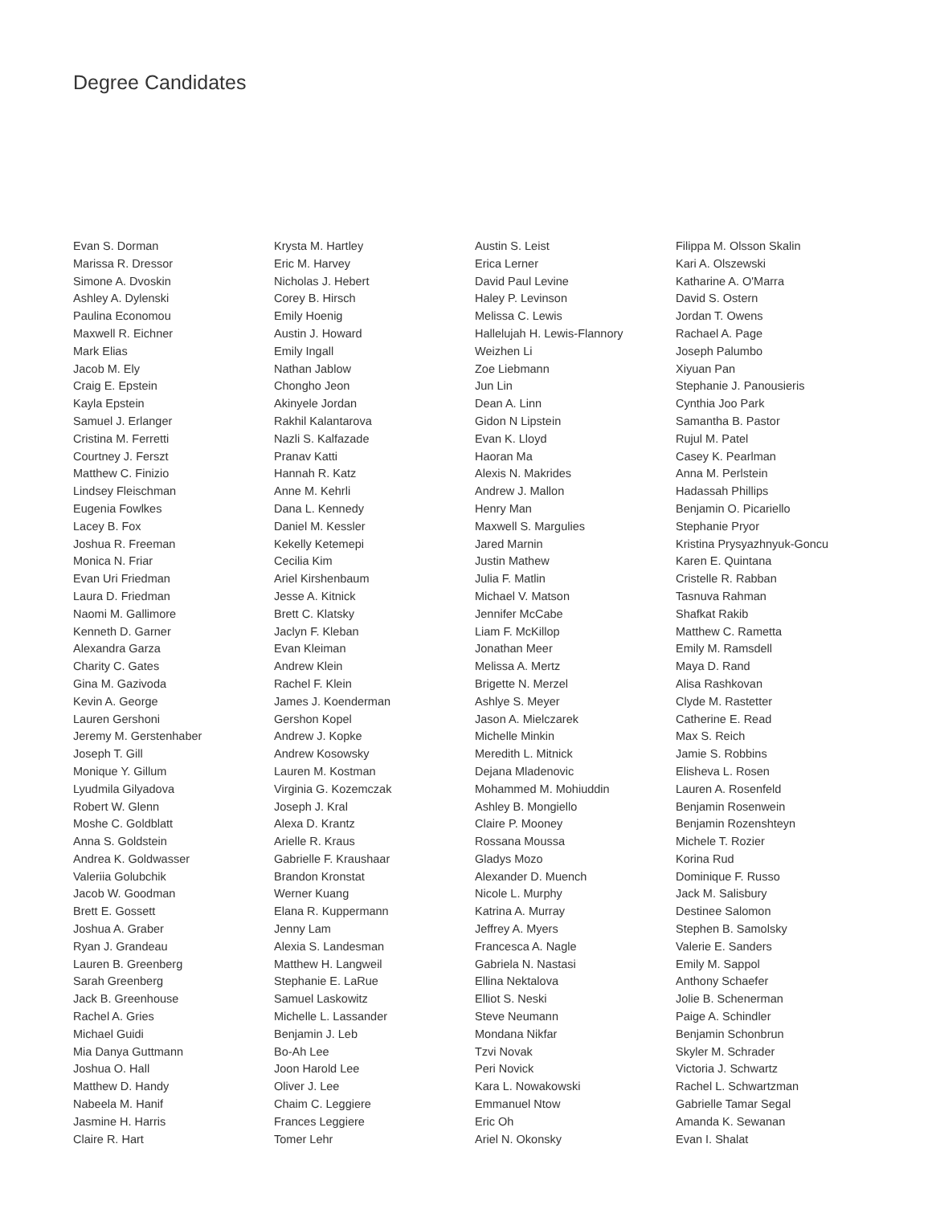Degree Candidates
Evan S. Dorman
Marissa R. Dressor
Simone A. Dvoskin
Ashley A. Dylenski
Paulina Economou
Maxwell R. Eichner
Mark Elias
Jacob M. Ely
Craig E. Epstein
Kayla Epstein
Samuel J. Erlanger
Cristina M. Ferretti
Courtney J. Ferszt
Matthew C. Finizio
Lindsey Fleischman
Eugenia Fowlkes
Lacey B. Fox
Joshua R. Freeman
Monica N. Friar
Evan Uri Friedman
Laura D. Friedman
Naomi M. Gallimore
Kenneth D. Garner
Alexandra Garza
Charity C. Gates
Gina M. Gazivoda
Kevin A. George
Lauren Gershoni
Jeremy M. Gerstenhaber
Joseph T. Gill
Monique Y. Gillum
Lyudmila Gilyadova
Robert W. Glenn
Moshe C. Goldblatt
Anna S. Goldstein
Andrea K. Goldwasser
Valeriia Golubchik
Jacob W. Goodman
Brett E. Gossett
Joshua A. Graber
Ryan J. Grandeau
Lauren B. Greenberg
Sarah Greenberg
Jack B. Greenhouse
Rachel A. Gries
Michael Guidi
Mia Danya Guttmann
Joshua O. Hall
Matthew D. Handy
Nabeela M. Hanif
Jasmine H. Harris
Claire R. Hart
Krysta M. Hartley
Eric M. Harvey
Nicholas J. Hebert
Corey B. Hirsch
Emily Hoenig
Austin J. Howard
Emily Ingall
Nathan Jablow
Chongho Jeon
Akinyele Jordan
Rakhil Kalantarova
Nazli S. Kalfazade
Pranav Katti
Hannah R. Katz
Anne M. Kehrli
Dana L. Kennedy
Daniel M. Kessler
Kekelly Ketemepi
Cecilia Kim
Ariel Kirshenbaum
Jesse A. Kitnick
Brett C. Klatsky
Jaclyn F. Kleban
Evan Kleiman
Andrew Klein
Rachel F. Klein
James J. Koenderman
Gershon Kopel
Andrew J. Kopke
Andrew Kosowsky
Lauren M. Kostman
Virginia G. Kozemczak
Joseph J. Kral
Alexa D. Krantz
Arielle R. Kraus
Gabrielle F. Kraushaar
Brandon Kronstat
Werner Kuang
Elana R. Kuppermann
Jenny Lam
Alexia S. Landesman
Matthew H. Langweil
Stephanie E. LaRue
Samuel Laskowitz
Michelle L. Lassander
Benjamin J. Leb
Bo-Ah Lee
Joon Harold Lee
Oliver J. Lee
Chaim C. Leggiere
Frances Leggiere
Tomer Lehr
Austin S. Leist
Erica Lerner
David Paul Levine
Haley P. Levinson
Melissa C. Lewis
Hallelujah H. Lewis-Flannory
Weizhen Li
Zoe Liebmann
Jun Lin
Dean A. Linn
Gidon N Lipstein
Evan K. Lloyd
Haoran Ma
Alexis N. Makrides
Andrew J. Mallon
Henry Man
Maxwell S. Margulies
Jared Marnin
Justin Mathew
Julia F. Matlin
Michael V. Matson
Jennifer McCabe
Liam F. McKillop
Jonathan Meer
Melissa A. Mertz
Brigette N. Merzel
Ashlye S. Meyer
Jason A. Mielczarek
Michelle Minkin
Meredith L. Mitnick
Dejana Mladenovic
Mohammed M. Mohiuddin
Ashley B. Mongiello
Claire P. Mooney
Rossana Moussa
Gladys Mozo
Alexander D. Muench
Nicole L. Murphy
Katrina A. Murray
Jeffrey A. Myers
Francesca A. Nagle
Gabriela N. Nastasi
Ellina Nektalova
Elliot S. Neski
Steve Neumann
Mondana Nikfar
Tzvi Novak
Peri Novick
Kara L. Nowakowski
Emmanuel Ntow
Eric Oh
Ariel N. Okonsky
Filippa M. Olsson Skalin
Kari A. Olszewski
Katharine A. O'Marra
David S. Ostern
Jordan T. Owens
Rachael A. Page
Joseph Palumbo
Xiyuan Pan
Stephanie J. Panousieris
Cynthia Joo Park
Samantha B. Pastor
Rujul M. Patel
Casey K. Pearlman
Anna M. Perlstein
Hadassah Phillips
Benjamin O. Picariello
Stephanie Pryor
Kristina Prysyazhnyuk-Goncu
Karen E. Quintana
Cristelle R. Rabban
Tasnuva Rahman
Shafkat Rakib
Matthew C. Rametta
Emily M. Ramsdell
Maya D. Rand
Alisa Rashkovan
Clyde M. Rastetter
Catherine E. Read
Max S. Reich
Jamie S. Robbins
Elisheva L. Rosen
Lauren A. Rosenfeld
Benjamin Rosenwein
Benjamin Rozenshteyn
Michele T. Rozier
Korina Rud
Dominique F. Russo
Jack M. Salisbury
Destinee Salomon
Stephen B. Samolsky
Valerie E. Sanders
Emily M. Sappol
Anthony Schaefer
Jolie B. Schenerman
Paige A. Schindler
Benjamin Schonbrun
Skyler M. Schrader
Victoria J. Schwartz
Rachel L. Schwartzman
Gabrielle Tamar Segal
Amanda K. Sewanan
Evan I. Shalat